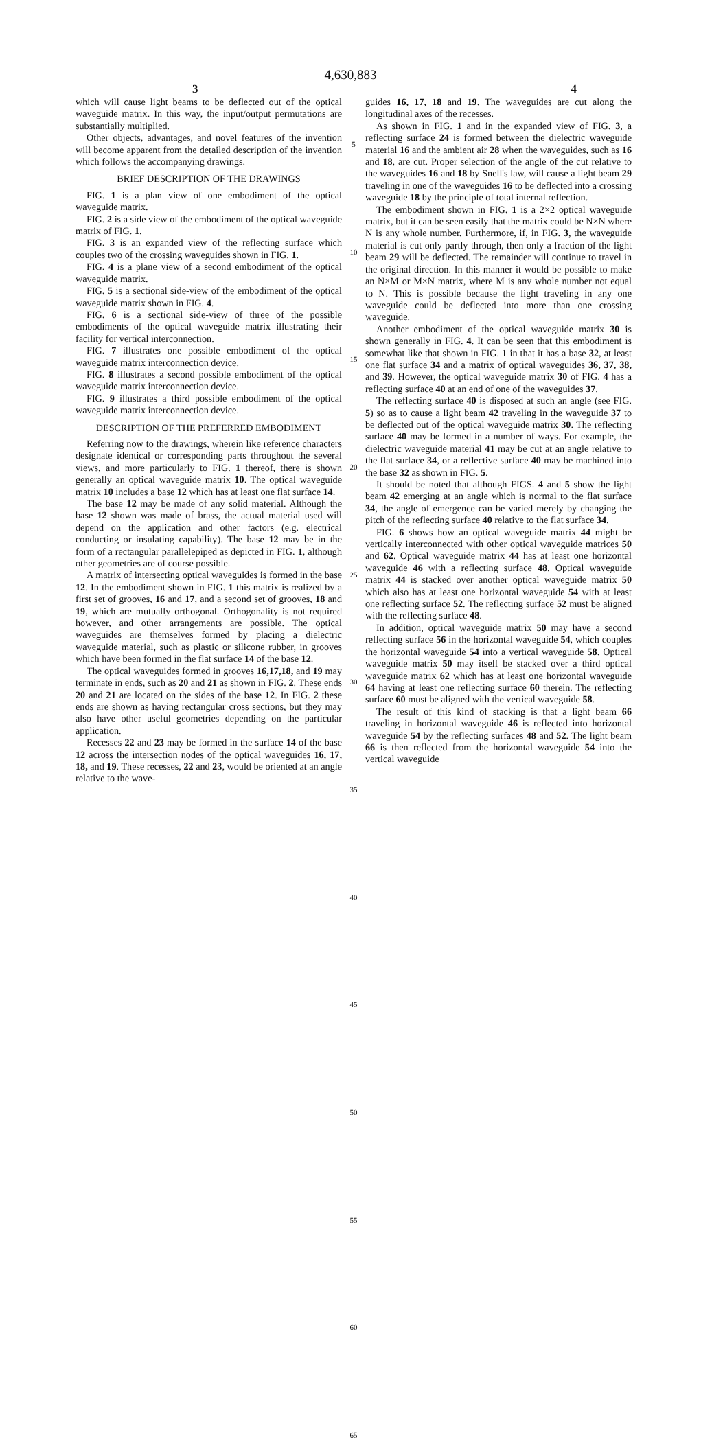4,630,883
3 4
which will cause light beams to be deflected out of the optical waveguide matrix. In this way, the input/output permutations are substantially multiplied.
Other objects, advantages, and novel features of the invention will become apparent from the detailed description of the invention which follows the accompanying drawings.
BRIEF DESCRIPTION OF THE DRAWINGS
FIG. 1 is a plan view of one embodiment of the optical waveguide matrix.
FIG. 2 is a side view of the embodiment of the optical waveguide matrix of FIG. 1.
FIG. 3 is an expanded view of the reflecting surface which couples two of the crossing waveguides shown in FIG. 1.
FIG. 4 is a plane view of a second embodiment of the optical waveguide matrix.
FIG. 5 is a sectional side-view of the embodiment of the optical waveguide matrix shown in FIG. 4.
FIG. 6 is a sectional side-view of three of the possible embodiments of the optical waveguide matrix illustrating their facility for vertical interconnection.
FIG. 7 illustrates one possible embodiment of the optical waveguide matrix interconnection device.
FIG. 8 illustrates a second possible embodiment of the optical waveguide matrix interconnection device.
FIG. 9 illustrates a third possible embodiment of the optical waveguide matrix interconnection device.
DESCRIPTION OF THE PREFERRED EMBODIMENT
Referring now to the drawings, wherein like reference characters designate identical or corresponding parts throughout the several views, and more particularly to FIG. 1 thereof, there is shown generally an optical waveguide matrix 10. The optical waveguide matrix 10 includes a base 12 which has at least one flat surface 14.
The base 12 may be made of any solid material. Although the base 12 shown was made of brass, the actual material used will depend on the application and other factors (e.g. electrical conducting or insulating capability). The base 12 may be in the form of a rectangular parallelepiped as depicted in FIG. 1, although other geometries are of course possible.
A matrix of intersecting optical waveguides is formed in the base 12. In the embodiment shown in FIG. 1 this matrix is realized by a first set of grooves, 16 and 17, and a second set of grooves, 18 and 19, which are mutually orthogonal. Orthogonality is not required however, and other arrangements are possible. The optical waveguides are themselves formed by placing a dielectric waveguide material, such as plastic or silicone rubber, in grooves which have been formed in the flat surface 14 of the base 12.
The optical waveguides formed in grooves 16,17,18, and 19 may terminate in ends, such as 20 and 21 as shown in FIG. 2. These ends 20 and 21 are located on the sides of the base 12. In FIG. 2 these ends are shown as having rectangular cross sections, but they may also have other useful geometries depending on the particular application.
Recesses 22 and 23 may be formed in the surface 14 of the base 12 across the intersection nodes of the optical waveguides 16, 17, 18, and 19. These recesses, 22 and 23, would be oriented at an angle relative to the wave-
5
10
15
20
25
30
35
40
45
50
55
60
65
guides 16, 17, 18 and 19. The waveguides are cut along the longitudinal axes of the recesses.
As shown in FIG. 1 and in the expanded view of FIG. 3, a reflecting surface 24 is formed between the dielectric waveguide material 16 and the ambient air 28 when the waveguides, such as 16 and 18, are cut. Proper selection of the angle of the cut relative to the waveguides 16 and 18 by Snell's law, will cause a light beam 29 traveling in one of the waveguides 16 to be deflected into a crossing waveguide 18 by the principle of total internal reflection.
The embodiment shown in FIG. 1 is a 2×2 optical waveguide matrix, but it can be seen easily that the matrix could be N×N where N is any whole number. Furthermore, if, in FIG. 3, the waveguide material is cut only partly through, then only a fraction of the light beam 29 will be deflected. The remainder will continue to travel in the original direction. In this manner it would be possible to make an N×M or M×N matrix, where M is any whole number not equal to N. This is possible because the light traveling in any one waveguide could be deflected into more than one crossing waveguide.
Another embodiment of the optical waveguide matrix 30 is shown generally in FIG. 4. It can be seen that this embodiment is somewhat like that shown in FIG. 1 in that it has a base 32, at least one flat surface 34 and a matrix of optical waveguides 36, 37, 38, and 39. However, the optical waveguide matrix 30 of FIG. 4 has a reflecting surface 40 at an end of one of the waveguides 37.
The reflecting surface 40 is disposed at such an angle (see FIG. 5) so as to cause a light beam 42 traveling in the waveguide 37 to be deflected out of the optical waveguide matrix 30. The reflecting surface 40 may be formed in a number of ways. For example, the dielectric waveguide material 41 may be cut at an angle relative to the flat surface 34, or a reflective surface 40 may be machined into the base 32 as shown in FIG. 5.
It should be noted that although FIGS. 4 and 5 show the light beam 42 emerging at an angle which is normal to the flat surface 34, the angle of emergence can be varied merely by changing the pitch of the reflecting surface 40 relative to the flat surface 34.
FIG. 6 shows how an optical waveguide matrix 44 might be vertically interconnected with other optical waveguide matrices 50 and 62. Optical waveguide matrix 44 has at least one horizontal waveguide 46 with a reflecting surface 48. Optical waveguide matrix 44 is stacked over another optical waveguide matrix 50 which also has at least one horizontal waveguide 54 with at least one reflecting surface 52. The reflecting surface 52 must be aligned with the reflecting surface 48.
In addition, optical waveguide matrix 50 may have a second reflecting surface 56 in the horizontal waveguide 54, which couples the horizontal waveguide 54 into a vertical waveguide 58. Optical waveguide matrix 50 may itself be stacked over a third optical waveguide matrix 62 which has at least one horizontal waveguide 64 having at least one reflecting surface 60 therein. The reflecting surface 60 must be aligned with the vertical waveguide 58.
The result of this kind of stacking is that a light beam 66 traveling in horizontal waveguide 46 is reflected into horizontal waveguide 54 by the reflecting surfaces 48 and 52. The light beam 66 is then reflected from the horizontal waveguide 54 into the vertical waveguide